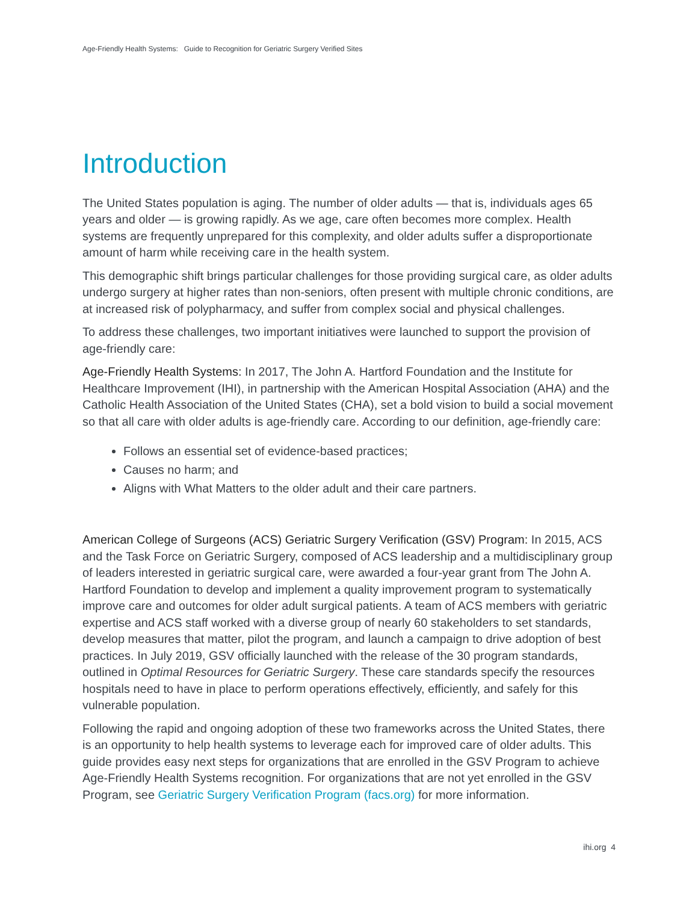Age-Friendly Health Systems: Guide to Recognition for Geriatric Surgery Verified Sites
Introduction
The United States population is aging. The number of older adults — that is, individuals ages 65 years and older — is growing rapidly. As we age, care often becomes more complex. Health systems are frequently unprepared for this complexity, and older adults suffer a disproportionate amount of harm while receiving care in the health system.
This demographic shift brings particular challenges for those providing surgical care, as older adults undergo surgery at higher rates than non-seniors, often present with multiple chronic conditions, are at increased risk of polypharmacy, and suffer from complex social and physical challenges.
To address these challenges, two important initiatives were launched to support the provision of age-friendly care:
Age-Friendly Health Systems: In 2017, The John A. Hartford Foundation and the Institute for Healthcare Improvement (IHI), in partnership with the American Hospital Association (AHA) and the Catholic Health Association of the United States (CHA), set a bold vision to build a social movement so that all care with older adults is age-friendly care. According to our definition, age-friendly care:
Follows an essential set of evidence-based practices;
Causes no harm; and
Aligns with What Matters to the older adult and their care partners.
American College of Surgeons (ACS) Geriatric Surgery Verification (GSV) Program: In 2015, ACS and the Task Force on Geriatric Surgery, composed of ACS leadership and a multidisciplinary group of leaders interested in geriatric surgical care, were awarded a four-year grant from The John A. Hartford Foundation to develop and implement a quality improvement program to systematically improve care and outcomes for older adult surgical patients. A team of ACS members with geriatric expertise and ACS staff worked with a diverse group of nearly 60 stakeholders to set standards, develop measures that matter, pilot the program, and launch a campaign to drive adoption of best practices. In July 2019, GSV officially launched with the release of the 30 program standards, outlined in Optimal Resources for Geriatric Surgery. These care standards specify the resources hospitals need to have in place to perform operations effectively, efficiently, and safely for this vulnerable population.
Following the rapid and ongoing adoption of these two frameworks across the United States, there is an opportunity to help health systems to leverage each for improved care of older adults. This guide provides easy next steps for organizations that are enrolled in the GSV Program to achieve Age-Friendly Health Systems recognition. For organizations that are not yet enrolled in the GSV Program, see Geriatric Surgery Verification Program (facs.org) for more information.
ihi.org 4